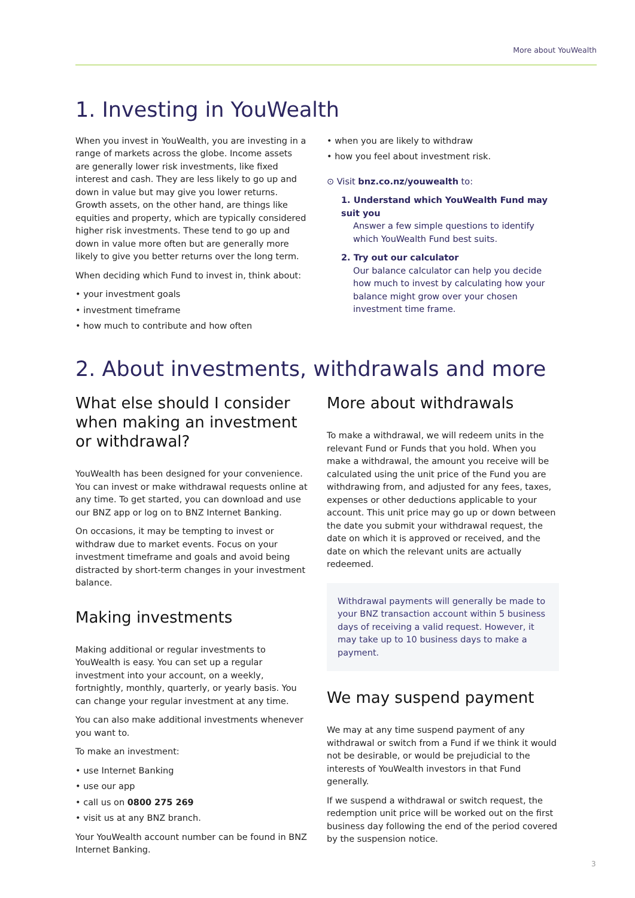More about YouWealth
1. Investing in YouWealth
When you invest in YouWealth, you are investing in a range of markets across the globe. Income assets are generally lower risk investments, like fixed interest and cash. They are less likely to go up and down in value but may give you lower returns. Growth assets, on the other hand, are things like equities and property, which are typically considered higher risk investments. These tend to go up and down in value more often but are generally more likely to give you better returns over the long term.
When deciding which Fund to invest in, think about:
• your investment goals
• investment timeframe
• how much to contribute and how often
• when you are likely to withdraw
• how you feel about investment risk.
⊙ Visit bnz.co.nz/youwealth to:
1. Understand which YouWealth Fund may suit you
Answer a few simple questions to identify which YouWealth Fund best suits.
2. Try out our calculator
Our balance calculator can help you decide how much to invest by calculating how your balance might grow over your chosen investment time frame.
2. About investments, withdrawals and more
What else should I consider when making an investment or withdrawal?
YouWealth has been designed for your convenience. You can invest or make withdrawal requests online at any time. To get started, you can download and use our BNZ app or log on to BNZ Internet Banking.
On occasions, it may be tempting to invest or withdraw due to market events. Focus on your investment timeframe and goals and avoid being distracted by short-term changes in your investment balance.
Making investments
Making additional or regular investments to YouWealth is easy. You can set up a regular investment into your account, on a weekly, fortnightly, monthly, quarterly, or yearly basis. You can change your regular investment at any time.
You can also make additional investments whenever you want to.
To make an investment:
• use Internet Banking
• use our app
• call us on 0800 275 269
• visit us at any BNZ branch.
Your YouWealth account number can be found in BNZ Internet Banking.
More about withdrawals
To make a withdrawal, we will redeem units in the relevant Fund or Funds that you hold. When you make a withdrawal, the amount you receive will be calculated using the unit price of the Fund you are withdrawing from, and adjusted for any fees, taxes, expenses or other deductions applicable to your account. This unit price may go up or down between the date you submit your withdrawal request, the date on which it is approved or received, and the date on which the relevant units are actually redeemed.
Withdrawal payments will generally be made to your BNZ transaction account within 5 business days of receiving a valid request. However, it may take up to 10 business days to make a payment.
We may suspend payment
We may at any time suspend payment of any withdrawal or switch from a Fund if we think it would not be desirable, or would be prejudicial to the interests of YouWealth investors in that Fund generally.
If we suspend a withdrawal or switch request, the redemption unit price will be worked out on the first business day following the end of the period covered by the suspension notice.
3